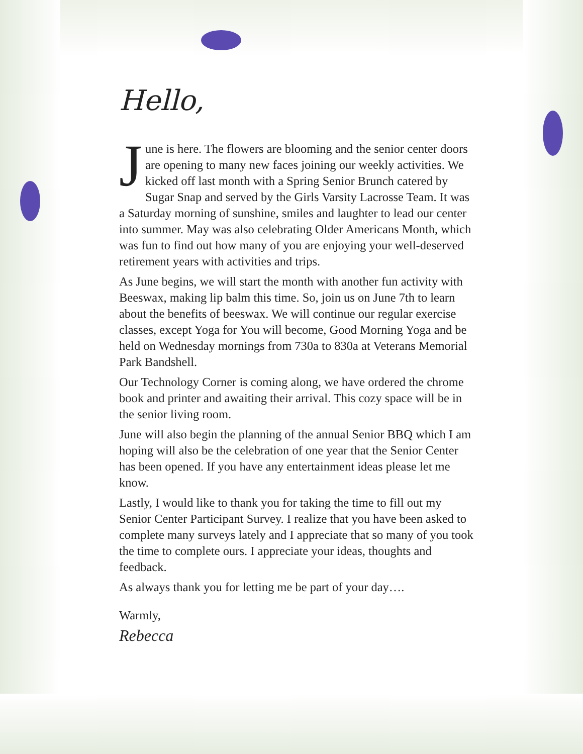Hello,
June is here. The flowers are blooming and the senior center doors are opening to many new faces joining our weekly activities. We kicked off last month with a Spring Senior Brunch catered by Sugar Snap and served by the Girls Varsity Lacrosse Team. It was a Saturday morning of sunshine, smiles and laughter to lead our center into summer. May was also celebrating Older Americans Month, which was fun to find out how many of you are enjoying your well-deserved retirement years with activities and trips.
As June begins, we will start the month with another fun activity with Beeswax, making lip balm this time. So, join us on June 7th to learn about the benefits of beeswax. We will continue our regular exercise classes, except Yoga for You will become, Good Morning Yoga and be held on Wednesday mornings from 730a to 830a at Veterans Memorial Park Bandshell.
Our Technology Corner is coming along, we have ordered the chrome book and printer and awaiting their arrival. This cozy space will be in the senior living room.
June will also begin the planning of the annual Senior BBQ which I am hoping will also be the celebration of one year that the Senior Center has been opened. If you have any entertainment ideas please let me know.
Lastly, I would like to thank you for taking the time to fill out my Senior Center Participant Survey. I realize that you have been asked to complete many surveys lately and I appreciate that so many of you took the time to complete ours. I appreciate your ideas, thoughts and feedback.
As always thank you for letting me be part of your day….
Warmly,
Rebecca